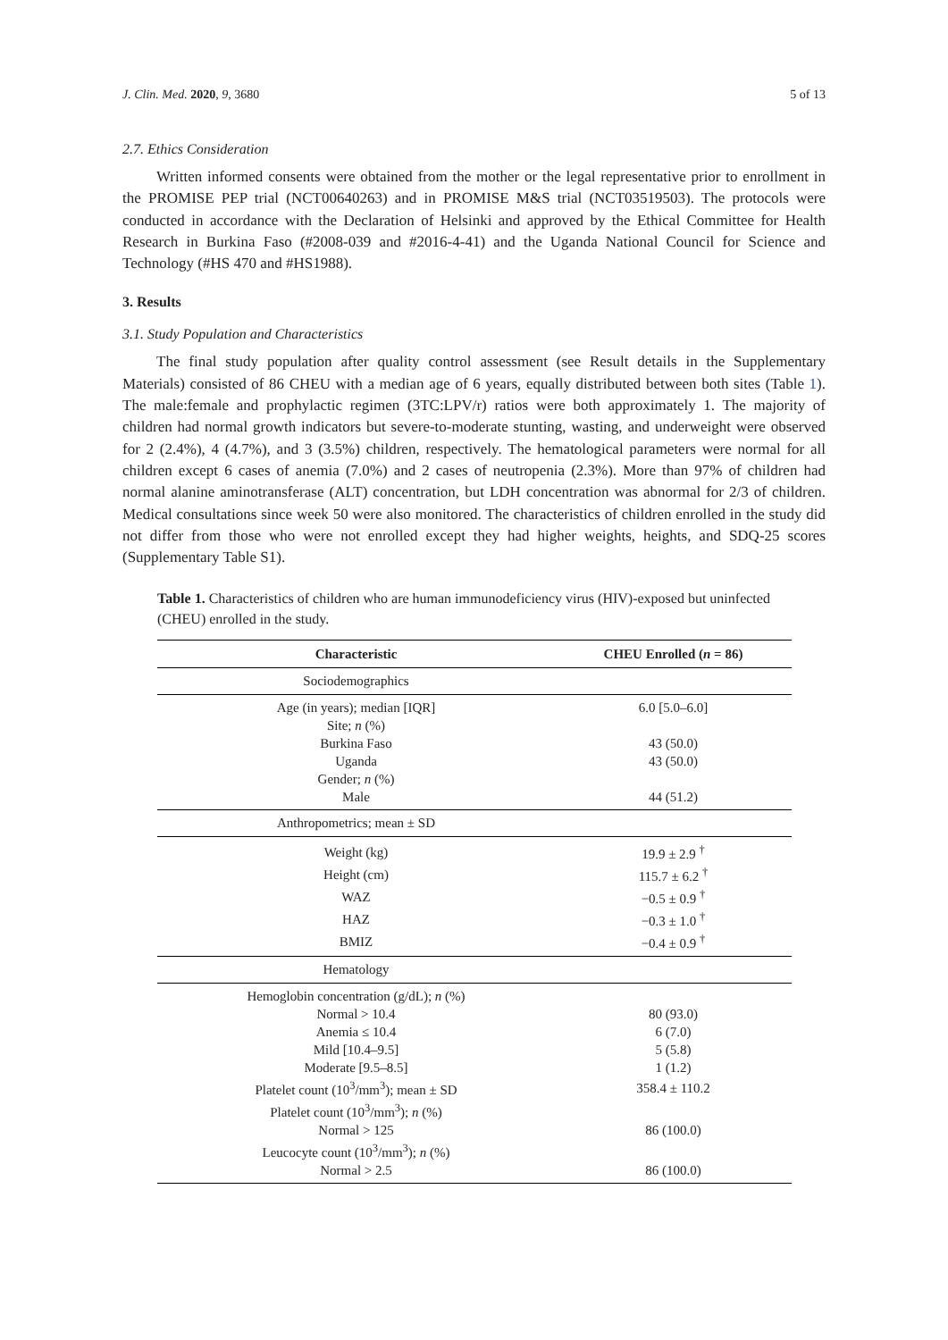J. Clin. Med. 2020, 9, 3680 5 of 13
2.7. Ethics Consideration
Written informed consents were obtained from the mother or the legal representative prior to enrollment in the PROMISE PEP trial (NCT00640263) and in PROMISE M&S trial (NCT03519503). The protocols were conducted in accordance with the Declaration of Helsinki and approved by the Ethical Committee for Health Research in Burkina Faso (#2008-039 and #2016-4-41) and the Uganda National Council for Science and Technology (#HS 470 and #HS1988).
3. Results
3.1. Study Population and Characteristics
The final study population after quality control assessment (see Result details in the Supplementary Materials) consisted of 86 CHEU with a median age of 6 years, equally distributed between both sites (Table 1). The male:female and prophylactic regimen (3TC:LPV/r) ratios were both approximately 1. The majority of children had normal growth indicators but severe-to-moderate stunting, wasting, and underweight were observed for 2 (2.4%), 4 (4.7%), and 3 (3.5%) children, respectively. The hematological parameters were normal for all children except 6 cases of anemia (7.0%) and 2 cases of neutropenia (2.3%). More than 97% of children had normal alanine aminotransferase (ALT) concentration, but LDH concentration was abnormal for 2/3 of children. Medical consultations since week 50 were also monitored. The characteristics of children enrolled in the study did not differ from those who were not enrolled except they had higher weights, heights, and SDQ-25 scores (Supplementary Table S1).
Table 1. Characteristics of children who are human immunodeficiency virus (HIV)-exposed but uninfected (CHEU) enrolled in the study.
| Characteristic | CHEU Enrolled ( n = 86) |
| --- | --- |
| Sociodemographics | |
| Age (in years); median [IQR] | 6.0 [5.0–6.0] |
| Site; n (%) | |
| Burkina Faso | 43 (50.0) |
| Uganda | 43 (50.0) |
| Gender; n (%) | |
| Male | 44 (51.2) |
| Anthropometrics; mean ± SD | |
| Weight (kg) | 19.9 ± 2.9 <sup>†</sup> |
| Height (cm) | 115.7 ± 6.2 <sup>†</sup> |
| WAZ | −0.5 ± 0.9 <sup>†</sup> |
| HAZ | −0.3 ± 1.0 <sup>†</sup> |
| BMIZ | −0.4 ± 0.9 <sup>†</sup> |
| Hematology | |
| Hemoglobin concentration (g/dL); n (%) | |
| Normal > 10.4 | 80 (93.0) |
| Anemia ≤ 10.4 | 6 (7.0) |
| Mild [10.4–9.5] | 5 (5.8) |
| Moderate [9.5–8.5] | 1 (1.2) |
| Platelet count (10<sup>3</sup>/mm<sup>3</sup>); mean ± SD | 358.4 ± 110.2 |
| Platelet count (10<sup>3</sup>/mm<sup>3</sup>); n (%) | |
| Normal > 125 | 86 (100.0) |
| Leucocyte count (10<sup>3</sup>/mm<sup>3</sup>); n (%) | |
| Normal > 2.5 | 86 (100.0) |